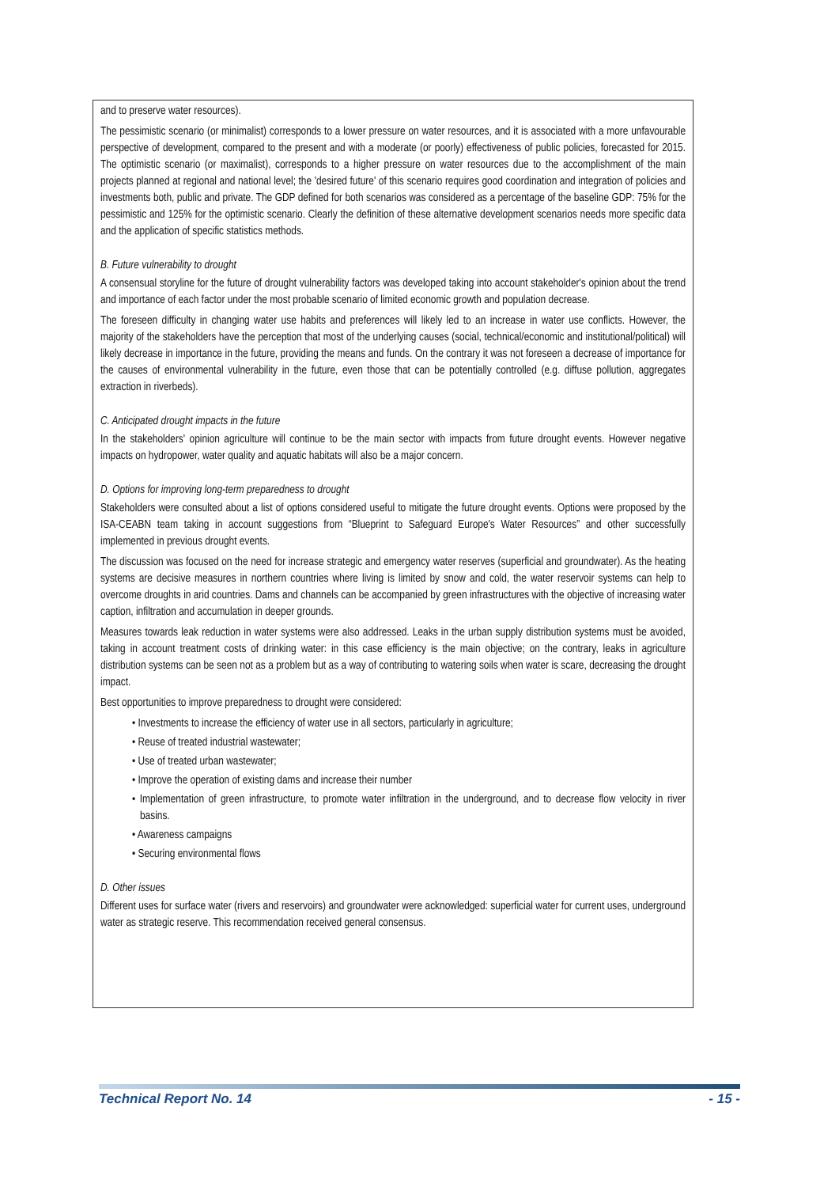and to preserve water resources).
The pessimistic scenario (or minimalist) corresponds to a lower pressure on water resources, and it is associated with a more unfavourable perspective of development, compared to the present and with a moderate (or poorly) effectiveness of public policies, forecasted for 2015. The optimistic scenario (or maximalist), corresponds to a higher pressure on water resources due to the accomplishment of the main projects planned at regional and national level; the 'desired future' of this scenario requires good coordination and integration of policies and investments both, public and private. The GDP defined for both scenarios was considered as a percentage of the baseline GDP: 75% for the pessimistic and 125% for the optimistic scenario. Clearly the definition of these alternative development scenarios needs more specific data and the application of specific statistics methods.
B. Future vulnerability to drought
A consensual storyline for the future of drought vulnerability factors was developed taking into account stakeholder's opinion about the trend and importance of each factor under the most probable scenario of limited economic growth and population decrease.
The foreseen difficulty in changing water use habits and preferences will likely led to an increase in water use conflicts. However, the majority of the stakeholders have the perception that most of the underlying causes (social, technical/economic and institutional/political) will likely decrease in importance in the future, providing the means and funds. On the contrary it was not foreseen a decrease of importance for the causes of environmental vulnerability in the future, even those that can be potentially controlled (e.g. diffuse pollution, aggregates extraction in riverbeds).
C. Anticipated drought impacts in the future
In the stakeholders' opinion agriculture will continue to be the main sector with impacts from future drought events. However negative impacts on hydropower, water quality and aquatic habitats will also be a major concern.
D. Options for improving long-term preparedness to drought
Stakeholders were consulted about a list of options considered useful to mitigate the future drought events. Options were proposed by the ISA-CEABN team taking in account suggestions from “Blueprint to Safeguard Europe's Water Resources” and other successfully implemented in previous drought events.
The discussion was focused on the need for increase strategic and emergency water reserves (superficial and groundwater). As the heating systems are decisive measures in northern countries where living is limited by snow and cold, the water reservoir systems can help to overcome droughts in arid countries. Dams and channels can be accompanied by green infrastructures with the objective of increasing water caption, infiltration and accumulation in deeper grounds.
Measures towards leak reduction in water systems were also addressed. Leaks in the urban supply distribution systems must be avoided, taking in account treatment costs of drinking water: in this case efficiency is the main objective; on the contrary, leaks in agriculture distribution systems can be seen not as a problem but as a way of contributing to watering soils when water is scare, decreasing the drought impact.
Best opportunities to improve preparedness to drought were considered:
• Investments to increase the efficiency of water use in all sectors, particularly in agriculture;
• Reuse of treated industrial wastewater;
• Use of treated urban wastewater;
• Improve the operation of existing dams and increase their number
• Implementation of green infrastructure, to promote water infiltration in the underground, and to decrease flow velocity in river basins.
• Awareness campaigns
• Securing environmental flows
D. Other issues
Different uses for surface water (rivers and reservoirs) and groundwater were acknowledged: superficial water for current uses, underground water as strategic reserve. This recommendation received general consensus.
Technical Report No. 14 - 15 -